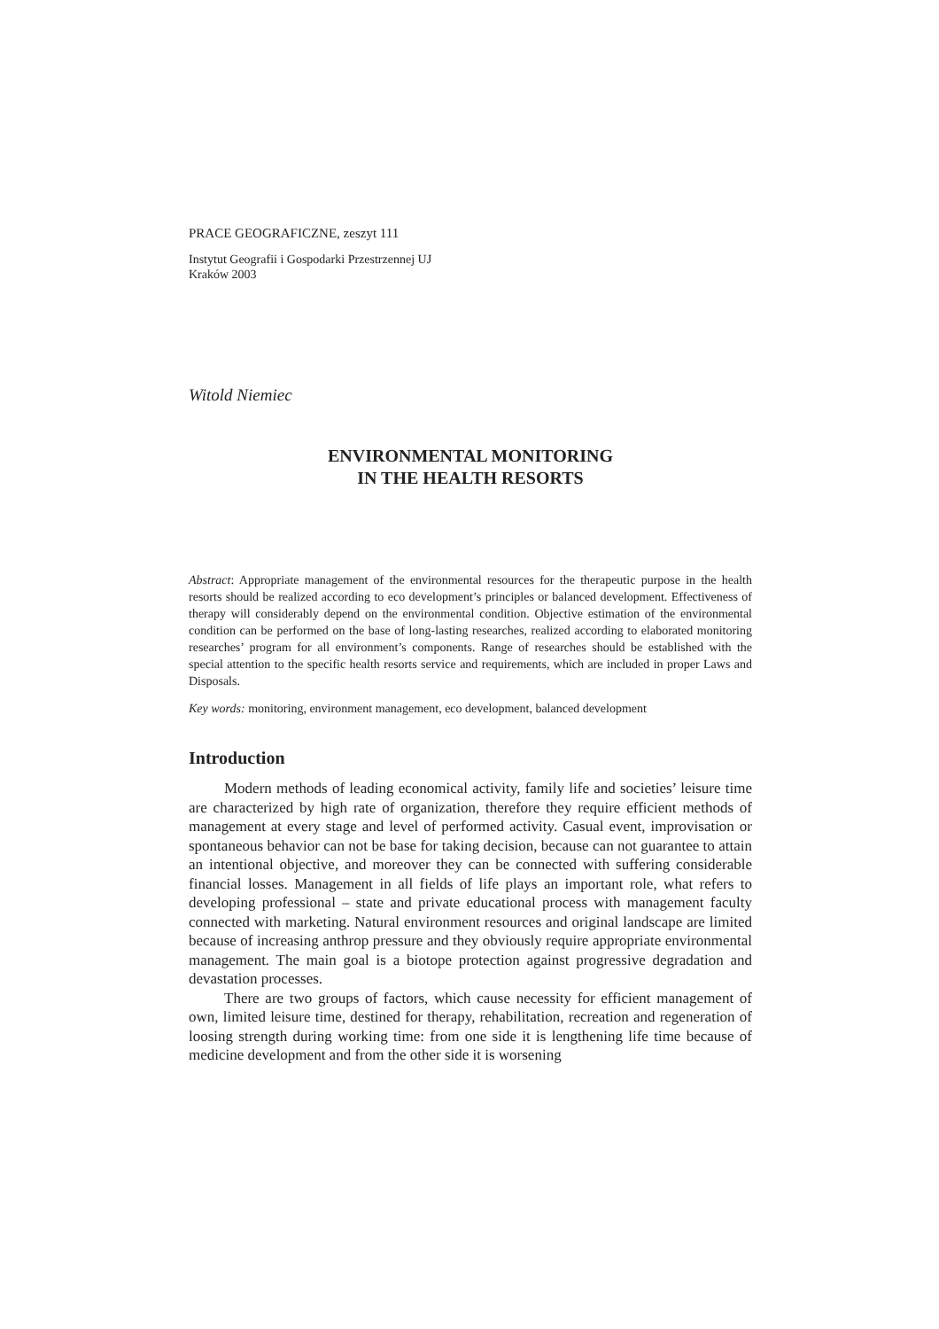PRACE GEOGRAFICZNE, zeszyt 111
Instytut Geografii i Gospodarki Przestrzennej UJ
Kraków 2003
Witold Niemiec
ENVIRONMENTAL MONITORING
IN THE HEALTH RESORTS
Abstract: Appropriate management of the environmental resources for the therapeutic purpose in the health resorts should be realized according to eco development’s principles or balanced development. Effectiveness of therapy will considerably depend on the environmental condition. Objective estimation of the environmental condition can be performed on the base of long-lasting researches, realized according to elaborated monitoring researches’ program for all environment’s components. Range of researches should be established with the special attention to the specific health resorts service and requirements, which are included in proper Laws and Disposals.
Key words: monitoring, environment management, eco development, balanced development
Introduction
Modern methods of leading economical activity, family life and societies’ leisure time are characterized by high rate of organization, therefore they require efficient methods of management at every stage and level of performed activity. Casual event, improvisation or spontaneous behavior can not be base for taking decision, because can not guarantee to attain an intentional objective, and moreover they can be connected with suffering considerable financial losses. Management in all fields of life plays an important role, what refers to developing professional – state and private educational process with management faculty connected with marketing. Natural environment resources and original landscape are limited because of increasing anthrop pressure and they obviously require appropriate environmental management. The main goal is a biotope protection against progressive degradation and devastation processes.
There are two groups of factors, which cause necessity for efficient management of own, limited leisure time, destined for therapy, rehabilitation, recreation and regeneration of loosing strength during working time: from one side it is lengthening life time because of medicine development and from the other side it is worsening